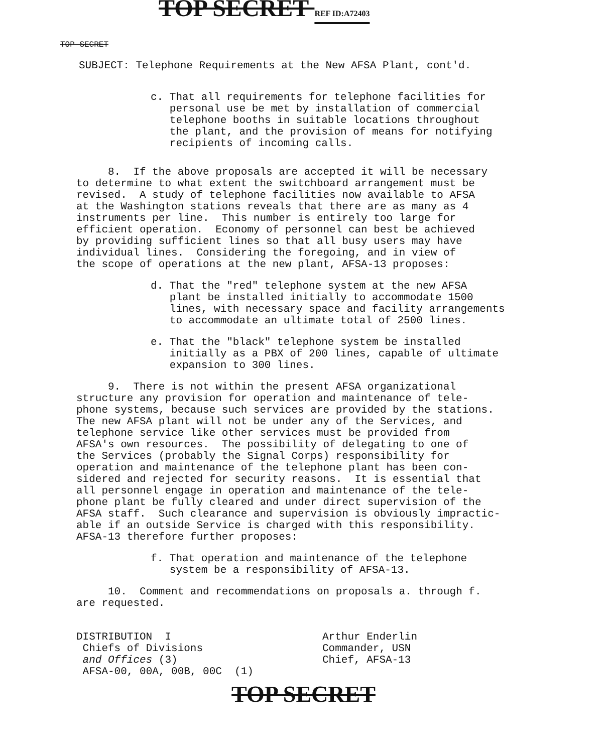TOP SECRET
TOP SECRET REF ID:A72403
SUBJECT: Telephone Requirements at the New AFSA Plant, cont'd.
c. That all requirements for telephone facilities for personal use be met by installation of commercial telephone booths in suitable locations throughout the plant, and the provision of means for notifying recipients of incoming calls.
8. If the above proposals are accepted it will be necessary to determine to what extent the switchboard arrangement must be revised. A study of telephone facilities now available to AFSA at the Washington stations reveals that there are as many as 4 instruments per line. This number is entirely too large for efficient operation. Economy of personnel can best be achieved by providing sufficient lines so that all busy users may have individual lines. Considering the foregoing, and in view of the scope of operations at the new plant, AFSA-13 proposes:
d. That the "red" telephone system at the new AFSA plant be installed initially to accommodate 1500 lines, with necessary space and facility arrangements to accommodate an ultimate total of 2500 lines.
e. That the "black" telephone system be installed initially as a PBX of 200 lines, capable of ultimate expansion to 300 lines.
9. There is not within the present AFSA organizational structure any provision for operation and maintenance of tele- phone systems, because such services are provided by the stations. The new AFSA plant will not be under any of the Services, and telephone service like other services must be provided from AFSA's own resources. The possibility of delegating to one of the Services (probably the Signal Corps) responsibility for operation and maintenance of the telephone plant has been con- sidered and rejected for security reasons. It is essential that all personnel engage in operation and maintenance of the tele- phone plant be fully cleared and under direct supervision of the AFSA staff. Such clearance and supervision is obviously impractic- able if an outside Service is charged with this responsibility. AFSA-13 therefore further proposes:
f. That operation and maintenance of the telephone system be a responsibility of AFSA-13.
10. Comment and recommendations on proposals a. through f. are requested.
DISTRIBUTION I Chiefs of Divisions and Offices (3) AFSA-00, 00A, 00B, 00C (1)
Arthur Enderlin Commander, USN Chief, AFSA-13
TOP SECRET